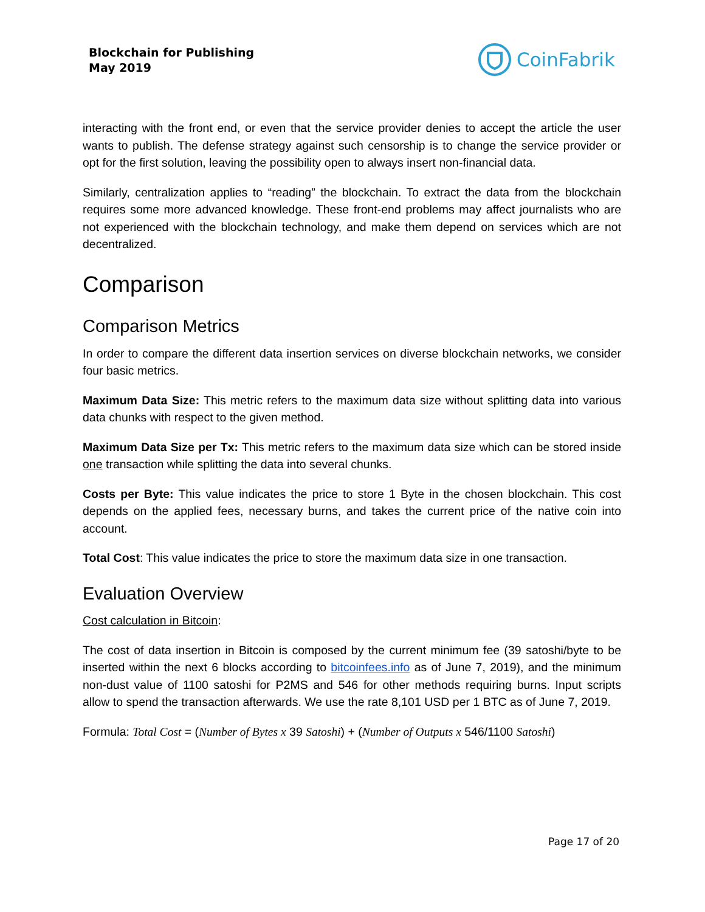Blockchain for Publishing
May 2019
CoinFabrik
interacting with the front end, or even that the service provider denies to accept the article the user wants to publish. The defense strategy against such censorship is to change the service provider or opt for the first solution, leaving the possibility open to always insert non-financial data.
Similarly, centralization applies to “reading” the blockchain. To extract the data from the blockchain requires some more advanced knowledge. These front-end problems may affect journalists who are not experienced with the blockchain technology, and make them depend on services which are not decentralized.
Comparison
Comparison Metrics
In order to compare the different data insertion services on diverse blockchain networks, we consider four basic metrics.
Maximum Data Size: This metric refers to the maximum data size without splitting data into various data chunks with respect to the given method.
Maximum Data Size per Tx: This metric refers to the maximum data size which can be stored inside one transaction while splitting the data into several chunks.
Costs per Byte: This value indicates the price to store 1 Byte in the chosen blockchain. This cost depends on the applied fees, necessary burns, and takes the current price of the native coin into account.
Total Cost: This value indicates the price to store the maximum data size in one transaction.
Evaluation Overview
Cost calculation in Bitcoin:
The cost of data insertion in Bitcoin is composed by the current minimum fee (39 satoshi/byte to be inserted within the next 6 blocks according to bitcoinfees.info as of June 7, 2019), and the minimum non-dust value of 1100 satoshi for P2MS and 546 for other methods requiring burns. Input scripts allow to spend the transaction afterwards. We use the rate 8,101 USD per 1 BTC as of June 7, 2019.
Formula: Total Cost = (Number of Bytes x 39 Satoshi) + (Number of Outputs x 546/1100 Satoshi)
Page 17 of 20